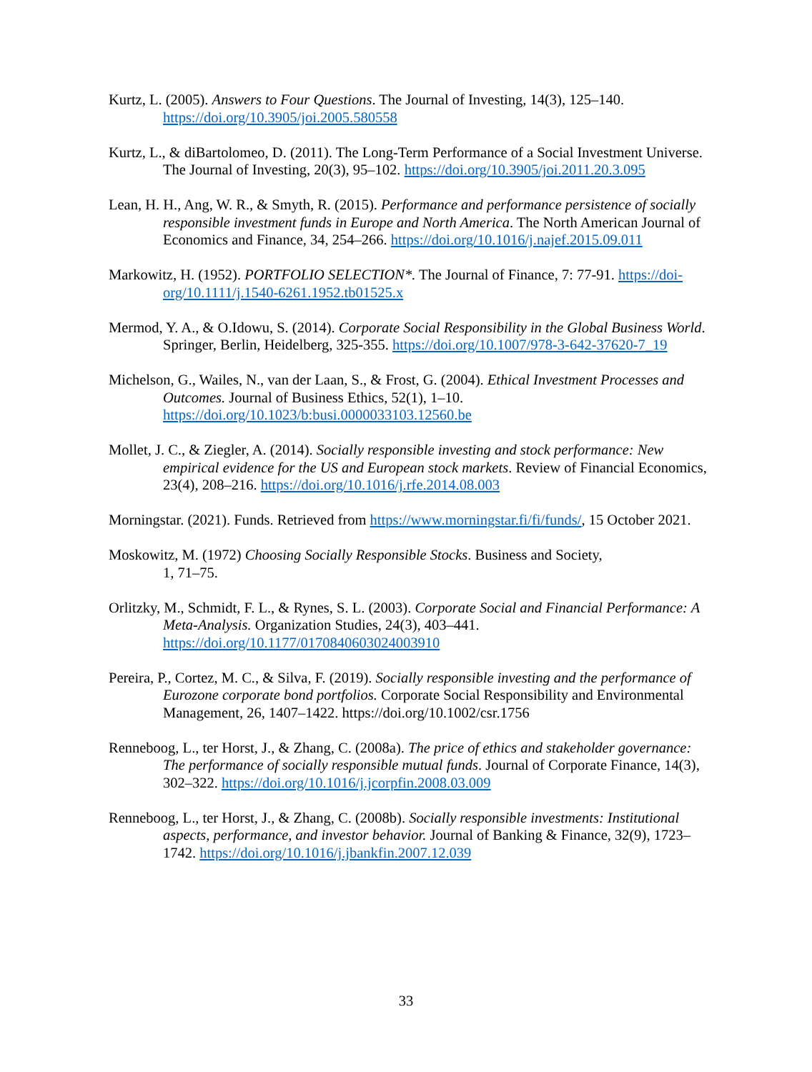Kurtz, L. (2005). Answers to Four Questions. The Journal of Investing, 14(3), 125–140. https://doi.org/10.3905/joi.2005.580558
Kurtz, L., & diBartolomeo, D. (2011). The Long-Term Performance of a Social Investment Universe. The Journal of Investing, 20(3), 95–102. https://doi.org/10.3905/joi.2011.20.3.095
Lean, H. H., Ang, W. R., & Smyth, R. (2015). Performance and performance persistence of socially responsible investment funds in Europe and North America. The North American Journal of Economics and Finance, 34, 254–266. https://doi.org/10.1016/j.najef.2015.09.011
Markowitz, H. (1952). PORTFOLIO SELECTION*. The Journal of Finance, 7: 77-91. https://doi-org/10.1111/j.1540-6261.1952.tb01525.x
Mermod, Y. A., & O.Idowu, S. (2014). Corporate Social Responsibility in the Global Business World. Springer, Berlin, Heidelberg, 325-355. https://doi.org/10.1007/978-3-642-37620-7_19
Michelson, G., Wailes, N., van der Laan, S., & Frost, G. (2004). Ethical Investment Processes and Outcomes. Journal of Business Ethics, 52(1), 1–10. https://doi.org/10.1023/b:busi.0000033103.12560.be
Mollet, J. C., & Ziegler, A. (2014). Socially responsible investing and stock performance: New empirical evidence for the US and European stock markets. Review of Financial Economics, 23(4), 208–216. https://doi.org/10.1016/j.rfe.2014.08.003
Morningstar. (2021). Funds. Retrieved from https://www.morningstar.fi/fi/funds/, 15 October 2021.
Moskowitz, M. (1972) Choosing Socially Responsible Stocks. Business and Society,
1, 71–75.
Orlitzky, M., Schmidt, F. L., & Rynes, S. L. (2003). Corporate Social and Financial Performance: A Meta-Analysis. Organization Studies, 24(3), 403–441. https://doi.org/10.1177/0170840603024003910
Pereira, P., Cortez, M. C., & Silva, F. (2019). Socially responsible investing and the performance of Eurozone corporate bond portfolios. Corporate Social Responsibility and Environmental Management, 26, 1407–1422. https://doi.org/10.1002/csr.1756
Renneboog, L., ter Horst, J., & Zhang, C. (2008a). The price of ethics and stakeholder governance: The performance of socially responsible mutual funds. Journal of Corporate Finance, 14(3), 302–322. https://doi.org/10.1016/j.jcorpfin.2008.03.009
Renneboog, L., ter Horst, J., & Zhang, C. (2008b). Socially responsible investments: Institutional aspects, performance, and investor behavior. Journal of Banking & Finance, 32(9), 1723–1742. https://doi.org/10.1016/j.jbankfin.2007.12.039
33